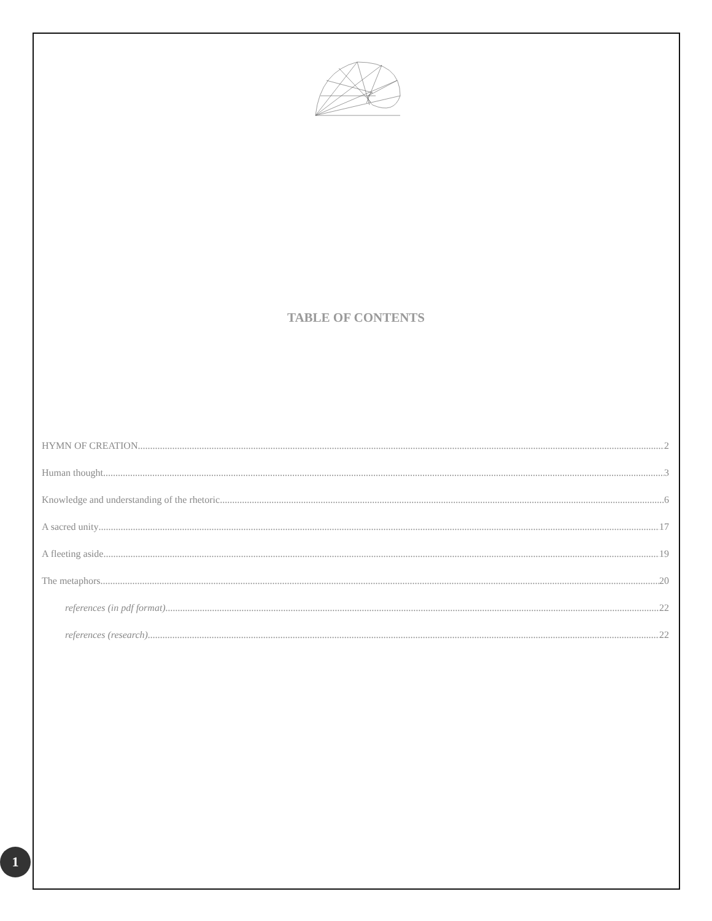TABLE OF CONTENTS
HYMN OF CREATION 2
Human thought 3
Knowledge and understanding of the rhetoric 6
A sacred unity 17
A fleeting aside 19
The metaphors 20
references (in pdf format) 22
references (research) 22
1